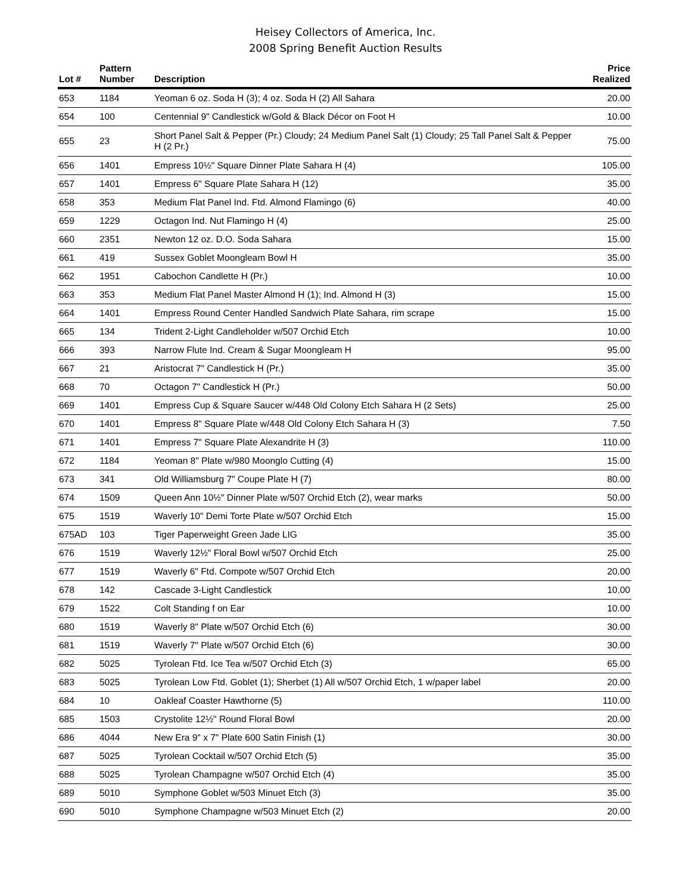Heisey Collectors of America, Inc.
2008 Spring Benefit Auction Results
| Lot # | Pattern Number | Description | Price Realized |
| --- | --- | --- | --- |
| 653 | 1184 | Yeoman 6 oz. Soda H (3); 4 oz. Soda H (2) All Sahara | 20.00 |
| 654 | 100 | Centennial 9" Candlestick w/Gold & Black Décor on Foot H | 10.00 |
| 655 | 23 | Short Panel Salt & Pepper (Pr.) Cloudy; 24 Medium Panel Salt (1) Cloudy; 25 Tall Panel Salt & Pepper H (2 Pr.) | 75.00 |
| 656 | 1401 | Empress 10½" Square Dinner Plate Sahara H (4) | 105.00 |
| 657 | 1401 | Empress 6" Square Plate Sahara H (12) | 35.00 |
| 658 | 353 | Medium Flat Panel Ind. Ftd. Almond Flamingo (6) | 40.00 |
| 659 | 1229 | Octagon Ind. Nut Flamingo H (4) | 25.00 |
| 660 | 2351 | Newton 12 oz. D.O. Soda Sahara | 15.00 |
| 661 | 419 | Sussex Goblet Moongleam Bowl H | 35.00 |
| 662 | 1951 | Cabochon Candlette H (Pr.) | 10.00 |
| 663 | 353 | Medium Flat Panel Master Almond H (1); Ind. Almond H (3) | 15.00 |
| 664 | 1401 | Empress Round Center Handled Sandwich Plate Sahara, rim scrape | 15.00 |
| 665 | 134 | Trident 2-Light Candleholder w/507 Orchid Etch | 10.00 |
| 666 | 393 | Narrow Flute Ind. Cream & Sugar Moongleam H | 95.00 |
| 667 | 21 | Aristocrat 7" Candlestick H (Pr.) | 35.00 |
| 668 | 70 | Octagon 7" Candlestick H (Pr.) | 50.00 |
| 669 | 1401 | Empress Cup & Square Saucer w/448 Old Colony Etch Sahara H (2 Sets) | 25.00 |
| 670 | 1401 | Empress 8" Square Plate w/448 Old Colony Etch Sahara H (3) | 7.50 |
| 671 | 1401 | Empress 7" Square Plate Alexandrite H (3) | 110.00 |
| 672 | 1184 | Yeoman 8" Plate w/980 Moonglo Cutting (4) | 15.00 |
| 673 | 341 | Old Williamsburg 7" Coupe Plate H (7) | 80.00 |
| 674 | 1509 | Queen Ann 10½" Dinner Plate w/507 Orchid Etch (2), wear marks | 50.00 |
| 675 | 1519 | Waverly 10" Demi Torte Plate w/507 Orchid Etch | 15.00 |
| 675AD | 103 | Tiger Paperweight Green Jade LIG | 35.00 |
| 676 | 1519 | Waverly 12½" Floral Bowl w/507 Orchid Etch | 25.00 |
| 677 | 1519 | Waverly 6" Ftd. Compote w/507 Orchid Etch | 20.00 |
| 678 | 142 | Cascade 3-Light Candlestick | 10.00 |
| 679 | 1522 | Colt Standing f on Ear | 10.00 |
| 680 | 1519 | Waverly 8" Plate w/507 Orchid Etch (6) | 30.00 |
| 681 | 1519 | Waverly 7" Plate w/507 Orchid Etch (6) | 30.00 |
| 682 | 5025 | Tyrolean Ftd. Ice Tea w/507 Orchid Etch (3) | 65.00 |
| 683 | 5025 | Tyrolean Low Ftd. Goblet (1); Sherbet (1) All w/507 Orchid Etch, 1 w/paper label | 20.00 |
| 684 | 10 | Oakleaf Coaster Hawthorne (5) | 110.00 |
| 685 | 1503 | Crystolite 12½" Round Floral Bowl | 20.00 |
| 686 | 4044 | New Era 9" x 7" Plate 600 Satin Finish (1) | 30.00 |
| 687 | 5025 | Tyrolean Cocktail w/507 Orchid Etch (5) | 35.00 |
| 688 | 5025 | Tyrolean Champagne w/507 Orchid Etch (4) | 35.00 |
| 689 | 5010 | Symphone Goblet w/503 Minuet Etch (3) | 35.00 |
| 690 | 5010 | Symphone Champagne w/503 Minuet Etch (2) | 20.00 |